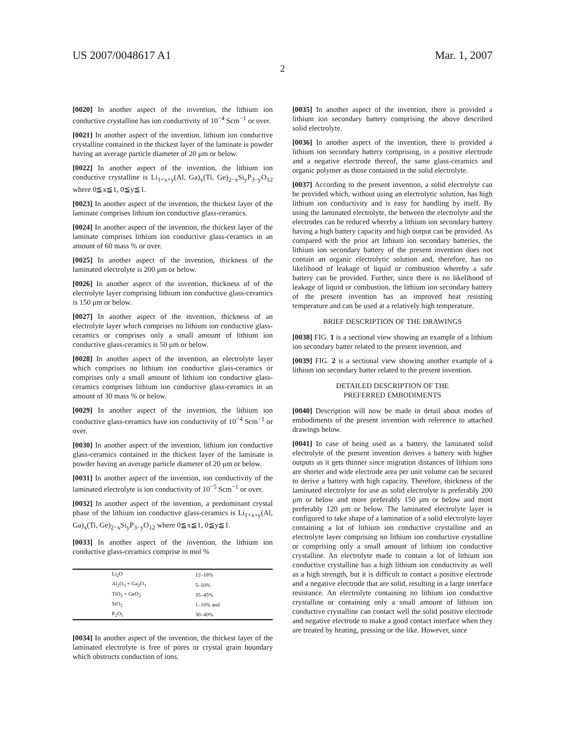US 2007/0048617 A1 Mar. 1, 2007
2
[0020] In another aspect of the invention, the lithium ion conductive crystalline has ion conductivity of 10<sup>−4</sup> Scm<sup>−1</sup> or over.
[0021] In another aspect of the invention, lithium ion conductive crystalline contained in the thickest layer of the laminate is powder having an average particle diameter of 20 μm or below.
[0022] In another aspect of the invention, the lithium ion conductive crystalline is Li<sub>1+x+y</sub>(Al, Ga)<sub>x</sub>(Ti, Ge)<sub>2−x</sub>Si<sub>y</sub>P<sub>3−y</sub>O<sub>12</sub> where 0≦x≦1, 0≦y≦1.
[0023] In another aspect of the invention, the thickest layer of the laminate comprises lithium ion conductive glass-ceramics.
[0024] In another aspect of the invention, the thickest layer of the laminate comprises lithium ion conductive glass-ceramics in an amount of 60 mass % or over.
[0025] In another aspect of the invention, thickness of the laminated electrolyte is 200 μm or below.
[0026] In another aspect of the invention, thickness of of the electrolyte layer comprising lithium ion conductive glass-ceramics is 150 μm or below.
[0027] In another aspect of the invention, thickness of an electrolyte layer which comprises no lithium ion conductive glass-ceramics or comprises only a small amount of lithium ion conductive glass-ceramics is 50 μm or below.
[0028] In another aspect of the invention, an electrolyte layer which comprises no lithium ion conductive glass-ceramics or comprises only a small amount of lithium ion conductive glass-ceramics comprises lithium ion conductive glass-ceramics in an amount of 30 mass % or below.
[0029] In another aspect of the invention, the lithium ion conductive glass-ceramics have ion conductivity of 10<sup>−4</sup> Scm<sup>−1</sup> or over.
[0030] In another aspect of the invention, lithium ion conductive glass-ceramics contained in the thickest layer of the laminate is powder having an average particle diameter of 20 μm or below.
[0031] In another aspect of the invention, ion conductivity of the laminated electrolyte is ion conductivity of 10<sup>−5</sup> Scm<sup>−1</sup> or over.
[0032] In another aspect of the invention, a predominant crystal phase of the lithium ion conductive glass-ceramics is Li<sub>1+x+y</sub>(Al, Ga)<sub>x</sub>(Ti, Ge)<sub>2−x</sub>Si<sub>y</sub>P<sub>3−y</sub>O<sub>12</sub> where 0≦x≦1, 0≦y≦1.
[0033] In another aspect of the invention, the lithium ion conductive glass-ceramics comprise in mol %
| Li<sub>2</sub>O | 12–18% |
| Al<sub>2</sub>O<sub>3</sub> + Ga<sub>2</sub>O<sub>3</sub> | 5–10% |
| TiO<sub>2</sub> + GeO<sub>2</sub> | 35–45% |
| SiO<sub>2</sub> | 1–10% and |
| P<sub>2</sub>O<sub>5</sub> | 30–40%. |
[0034] In another aspect of the invention, the thickest layer of the laminated electrolyte is free of pores or crystal grain boundary which obstructs conduction of ions.
[0035] In another aspect of the invention, there is provided a lithium ion secondary battery comprising the above described solid electrolyte.
[0036] In another aspect of the invention, there is provided a lithium ion secondary battery comprising, in a positive electrode and a negative electrode thereof, the same glass-ceramics and organic polymer as those contained in the solid electrolyte.
[0037] According to the present invention, a solid electrolyte can be provided which, without using an electrolytic solution, has high lithium ion conductivity and is easy for handling by itself. By using the laminated electrolyte, the between the electrolyte and the electrodes can be reduced whereby a lithium ion secondary battery having a high battery capacity and high output can be provided. As compared with the prior art lithium ion secondary batteries, the lithium ion secondary battery of the present invention does not contain an organic electrolytic solution and, therefore, has no likelihood of leakage of liquid or combustion whereby a safe battery can be provided. Further, since there is no likelihood of leakage of liquid or combustion, the lithium ion secondary battery of the present invention has an improved heat resisting temperature and can be used at a relatively high temperature.
BRIEF DESCRIPTION OF THE DRAWINGS
[0038] FIG. 1 is a sectional view showing an example of a lithium ion secondary batter related to the present invention, and
[0039] FIG. 2 is a sectional view showing another example of a lithium ion secondary batter related to the present invention.
DETAILED DESCRIPTION OF THE
PREFERRED EMBODIMENTS
[0040] Description will now be made in detail about modes of embodiments of the present invention with reference to attached drawings below.
[0041] In case of being used as a battery, the laminated solid electrolyte of the present invention derives a battery with higher outputs as it gets thinner since migration distances of lithium ions are shorter and wide electrode area per unit volume can be secured to derive a battery with high capacity. Therefore, thickness of the laminated electrolyte for use as solid electrolyte is preferably 200 μm or below and more preferably 150 μm or below and most preferably 120 μm or below. The laminated electrolyte layer is configured to take shape of a lamination of a solid electrolyte layer containing a lot of lithium ion conductive crystalline and an electrolyte layer comprising no lithium ion conductive crystalline or comprising only a small amount of lithium ion conductive crystalline. An electrolyte made to contain a lot of lithium ion conductive crystalline has a high lithium ion conductivity as well as a high strength, but it is difficult to contact a positive electrode and a negative electrode that are solid, resulting in a large interface resistance. An electrolyte containing no lithium ion conductive crystalline or containing only a small amount of lithium ion conductive crystalline can contact well the solid positive electrode and negative electrode to make a good contact interface when they are treated by heating, pressing or the like. However, since